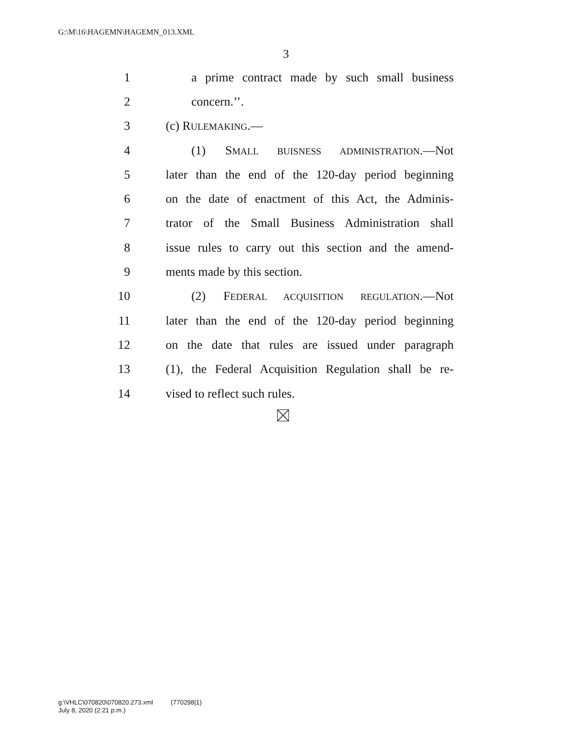G:\M\16\HAGEMN\HAGEMN_013.XML
3
1 a prime contract made by such small business
2 concern.’’.
3 (c) RULEMAKING.—
4 (1) SMALL BUISNESS ADMINISTRATION.—Not
5 later than the end of the 120-day period beginning
6 on the date of enactment of this Act, the Adminis-
7 trator of the Small Business Administration shall
8 issue rules to carry out this section and the amend-
9 ments made by this section.
10 (2) FEDERAL ACQUISITION REGULATION.—Not
11 later than the end of the 120-day period beginning
12 on the date that rules are issued under paragraph
13 (1), the Federal Acquisition Regulation shall be re-
14 vised to reflect such rules.
g:\VHLC\070820\070820.273.xml (770298|1)
July 8, 2020 (2:21 p.m.)